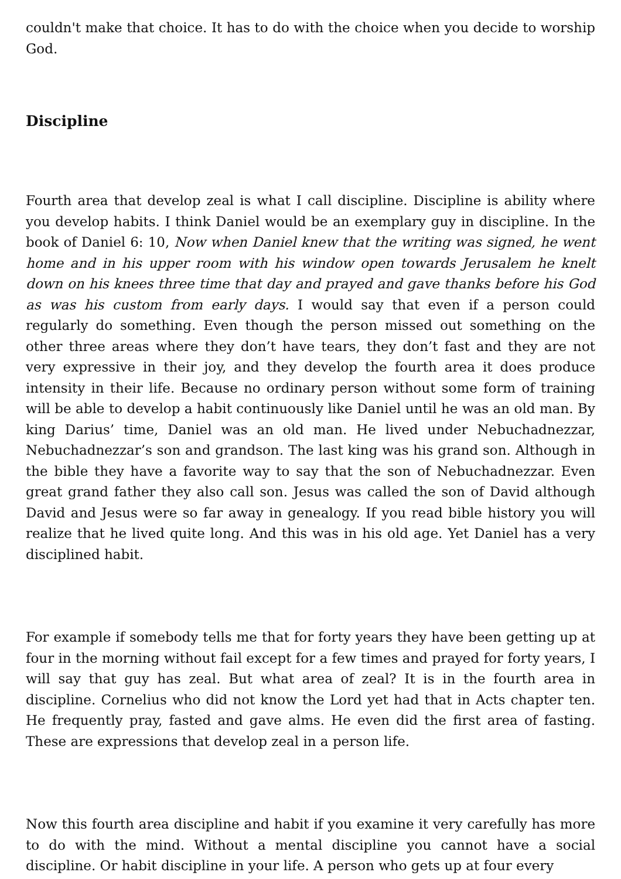couldn't make that choice. It has to do with the choice when you decide to worship God.
Discipline
Fourth area that develop zeal is what I call discipline. Discipline is ability where you develop habits. I think Daniel would be an exemplary guy in discipline. In the book of Daniel 6: 10, Now when Daniel knew that the writing was signed, he went home and in his upper room with his window open towards Jerusalem he knelt down on his knees three time that day and prayed and gave thanks before his God as was his custom from early days. I would say that even if a person could regularly do something. Even though the person missed out something on the other three areas where they don’t have tears, they don’t fast and they are not very expressive in their joy, and they develop the fourth area it does produce intensity in their life. Because no ordinary person without some form of training will be able to develop a habit continuously like Daniel until he was an old man. By king Darius’ time, Daniel was an old man. He lived under Nebuchadnezzar, Nebuchadnezzar’s son and grandson. The last king was his grand son. Although in the bible they have a favorite way to say that the son of Nebuchadnezzar. Even great grand father they also call son. Jesus was called the son of David although David and Jesus were so far away in genealogy. If you read bible history you will realize that he lived quite long. And this was in his old age. Yet Daniel has a very disciplined habit.
For example if somebody tells me that for forty years they have been getting up at four in the morning without fail except for a few times and prayed for forty years, I will say that guy has zeal. But what area of zeal? It is in the fourth area in discipline. Cornelius who did not know the Lord yet had that in Acts chapter ten. He frequently pray, fasted and gave alms. He even did the first area of fasting. These are expressions that develop zeal in a person life.
Now this fourth area discipline and habit if you examine it very carefully has more to do with the mind. Without a mental discipline you cannot have a social discipline. Or habit discipline in your life. A person who gets up at four every